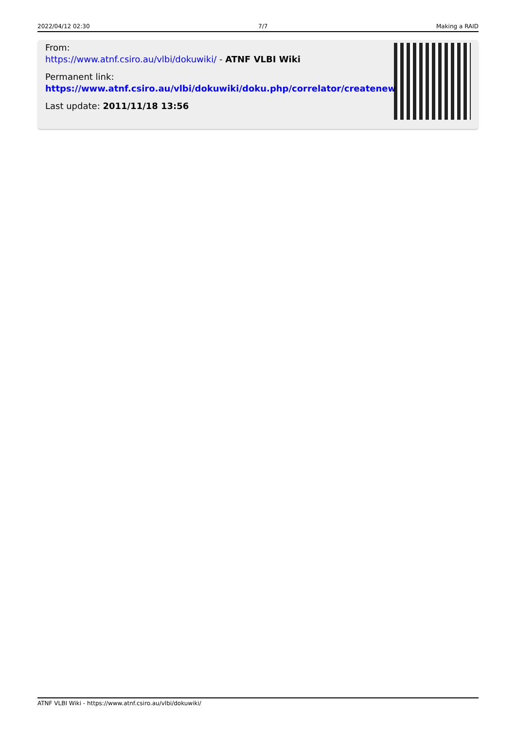2022/04/12 02:30 7/7 Making a RAID
From:
https://www.atnf.csiro.au/vlbi/dokuwiki/ - ATNF VLBI Wiki
Permanent link:
https://www.atnf.csiro.au/vlbi/dokuwiki/doku.php/correlator/createnew
Last update: 2011/11/18 13:56
ATNF VLBI Wiki - https://www.atnf.csiro.au/vlbi/dokuwiki/